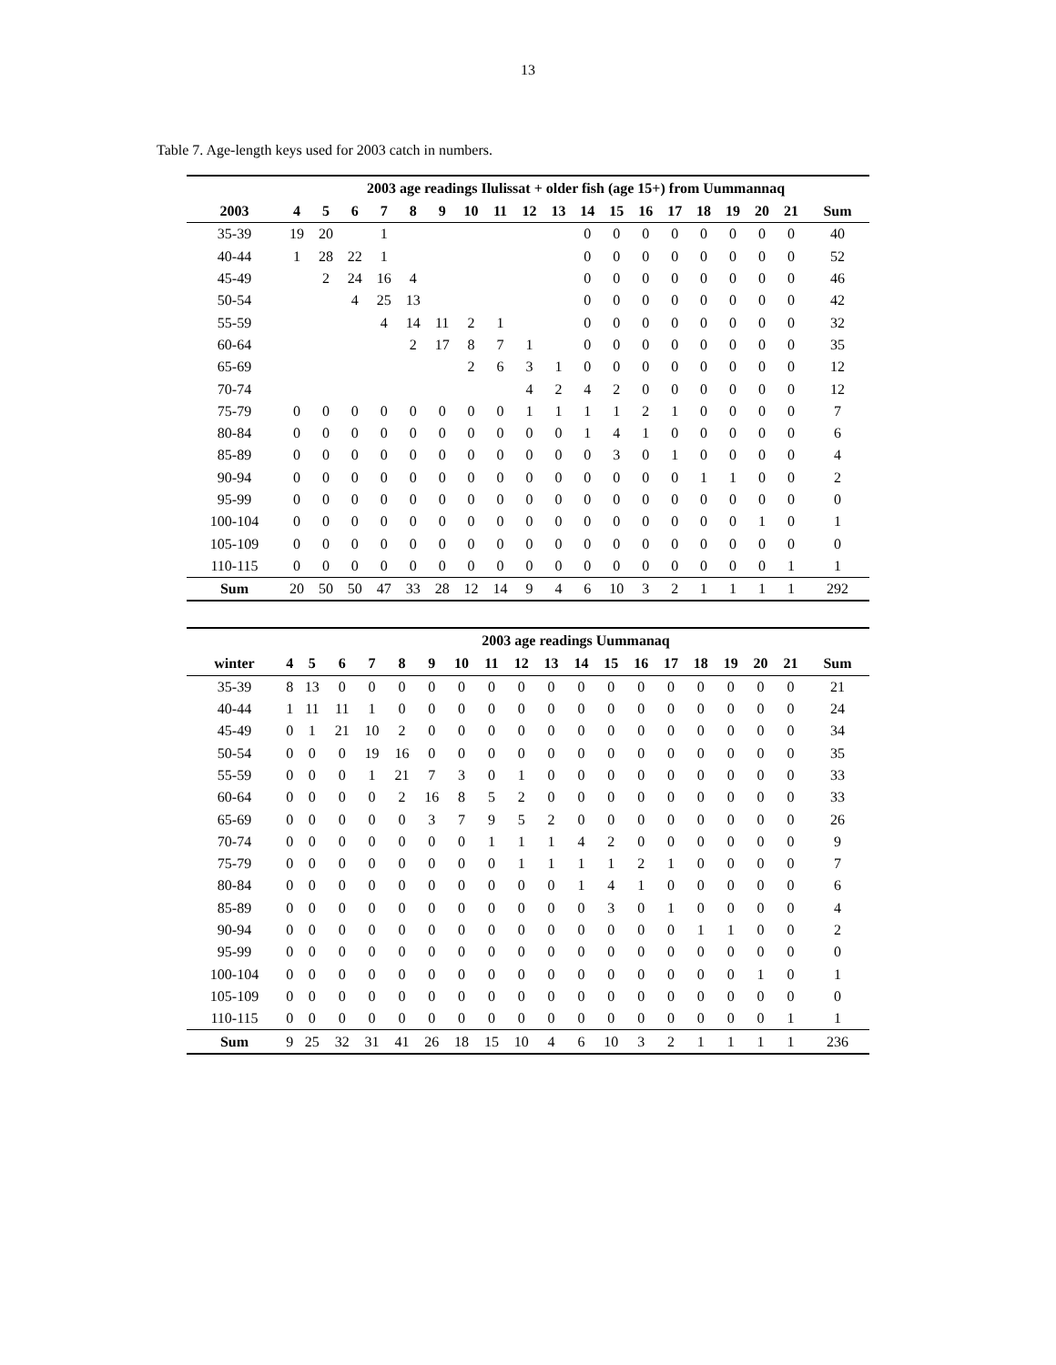13
Table 7. Age-length keys used for 2003 catch in numbers.
| | 2003 age readings Ilulissat + older fish (age 15+) from Uummannaq | | | | | | | | | | | | | | | | | | |
| --- | --- | --- | --- | --- | --- | --- | --- | --- | --- | --- | --- | --- | --- | --- | --- | --- | --- | --- | --- |
| 2003 | 4 | 5 | 6 | 7 | 8 | 9 | 10 | 11 | 12 | 13 | 14 | 15 | 16 | 17 | 18 | 19 | 20 | 21 | Sum |
| 35-39 | 19 | 20 | | 1 | | | | | | | 0 | 0 | 0 | 0 | 0 | 0 | 0 | 0 | 40 |
| 40-44 | 1 | 28 | 22 | 1 | | | | | | | 0 | 0 | 0 | 0 | 0 | 0 | 0 | 0 | 52 |
| 45-49 | | 2 | 24 | 16 | 4 | | | | | | 0 | 0 | 0 | 0 | 0 | 0 | 0 | 0 | 46 |
| 50-54 | | | 4 | 25 | 13 | | | | | | 0 | 0 | 0 | 0 | 0 | 0 | 0 | 0 | 42 |
| 55-59 | | | | 4 | 14 | 11 | 2 | 1 | | | 0 | 0 | 0 | 0 | 0 | 0 | 0 | 0 | 32 |
| 60-64 | | | | | 2 | 17 | 8 | 7 | 1 | | 0 | 0 | 0 | 0 | 0 | 0 | 0 | 0 | 35 |
| 65-69 | | | | | | | 2 | 6 | 3 | 1 | 0 | 0 | 0 | 0 | 0 | 0 | 0 | 0 | 12 |
| 70-74 | | | | | | | | | 4 | 2 | 4 | 2 | 0 | 0 | 0 | 0 | 0 | 0 | 12 |
| 75-79 | 0 | 0 | 0 | 0 | 0 | 0 | 0 | 0 | 1 | 1 | 1 | 1 | 2 | 1 | 0 | 0 | 0 | 0 | 7 |
| 80-84 | 0 | 0 | 0 | 0 | 0 | 0 | 0 | 0 | 0 | 0 | 1 | 4 | 1 | 0 | 0 | 0 | 0 | 0 | 6 |
| 85-89 | 0 | 0 | 0 | 0 | 0 | 0 | 0 | 0 | 0 | 0 | 0 | 3 | 0 | 1 | 0 | 0 | 0 | 0 | 4 |
| 90-94 | 0 | 0 | 0 | 0 | 0 | 0 | 0 | 0 | 0 | 0 | 0 | 0 | 0 | 0 | 1 | 1 | 0 | 0 | 2 |
| 95-99 | 0 | 0 | 0 | 0 | 0 | 0 | 0 | 0 | 0 | 0 | 0 | 0 | 0 | 0 | 0 | 0 | 0 | 0 | 0 |
| 100-104 | 0 | 0 | 0 | 0 | 0 | 0 | 0 | 0 | 0 | 0 | 0 | 0 | 0 | 0 | 0 | 0 | 1 | 0 | 1 |
| 105-109 | 0 | 0 | 0 | 0 | 0 | 0 | 0 | 0 | 0 | 0 | 0 | 0 | 0 | 0 | 0 | 0 | 0 | 0 | 0 |
| 110-115 | 0 | 0 | 0 | 0 | 0 | 0 | 0 | 0 | 0 | 0 | 0 | 0 | 0 | 0 | 0 | 0 | 0 | 1 | 1 |
| Sum | 20 | 50 | 50 | 47 | 33 | 28 | 12 | 14 | 9 | 4 | 6 | 10 | 3 | 2 | 1 | 1 | 1 | 1 | 292 |
| | 2003 age readings Uummanaq | | | | | | | | | | | | | | | | | | |
| --- | --- | --- | --- | --- | --- | --- | --- | --- | --- | --- | --- | --- | --- | --- | --- | --- | --- | --- | --- |
| winter | 4 | 5 | 6 | 7 | 8 | 9 | 10 | 11 | 12 | 13 | 14 | 15 | 16 | 17 | 18 | 19 | 20 | 21 | Sum |
| 35-39 | 8 | 13 | 0 | 0 | 0 | 0 | 0 | 0 | 0 | 0 | 0 | 0 | 0 | 0 | 0 | 0 | 0 | 0 | 21 |
| 40-44 | 1 | 11 | 11 | 1 | 0 | 0 | 0 | 0 | 0 | 0 | 0 | 0 | 0 | 0 | 0 | 0 | 0 | 0 | 24 |
| 45-49 | 0 | 1 | 21 | 10 | 2 | 0 | 0 | 0 | 0 | 0 | 0 | 0 | 0 | 0 | 0 | 0 | 0 | 0 | 34 |
| 50-54 | 0 | 0 | 0 | 19 | 16 | 0 | 0 | 0 | 0 | 0 | 0 | 0 | 0 | 0 | 0 | 0 | 0 | 0 | 35 |
| 55-59 | 0 | 0 | 0 | 1 | 21 | 7 | 3 | 0 | 1 | 0 | 0 | 0 | 0 | 0 | 0 | 0 | 0 | 0 | 33 |
| 60-64 | 0 | 0 | 0 | 0 | 2 | 16 | 8 | 5 | 2 | 0 | 0 | 0 | 0 | 0 | 0 | 0 | 0 | 0 | 33 |
| 65-69 | 0 | 0 | 0 | 0 | 0 | 3 | 7 | 9 | 5 | 2 | 0 | 0 | 0 | 0 | 0 | 0 | 0 | 0 | 26 |
| 70-74 | 0 | 0 | 0 | 0 | 0 | 0 | 0 | 1 | 1 | 1 | 4 | 2 | 0 | 0 | 0 | 0 | 0 | 0 | 9 |
| 75-79 | 0 | 0 | 0 | 0 | 0 | 0 | 0 | 0 | 1 | 1 | 1 | 1 | 2 | 1 | 0 | 0 | 0 | 0 | 7 |
| 80-84 | 0 | 0 | 0 | 0 | 0 | 0 | 0 | 0 | 0 | 0 | 1 | 4 | 1 | 0 | 0 | 0 | 0 | 0 | 6 |
| 85-89 | 0 | 0 | 0 | 0 | 0 | 0 | 0 | 0 | 0 | 0 | 0 | 3 | 0 | 1 | 0 | 0 | 0 | 0 | 4 |
| 90-94 | 0 | 0 | 0 | 0 | 0 | 0 | 0 | 0 | 0 | 0 | 0 | 0 | 0 | 0 | 1 | 1 | 0 | 0 | 2 |
| 95-99 | 0 | 0 | 0 | 0 | 0 | 0 | 0 | 0 | 0 | 0 | 0 | 0 | 0 | 0 | 0 | 0 | 0 | 0 | 0 |
| 100-104 | 0 | 0 | 0 | 0 | 0 | 0 | 0 | 0 | 0 | 0 | 0 | 0 | 0 | 0 | 0 | 0 | 1 | 0 | 1 |
| 105-109 | 0 | 0 | 0 | 0 | 0 | 0 | 0 | 0 | 0 | 0 | 0 | 0 | 0 | 0 | 0 | 0 | 0 | 0 | 0 |
| 110-115 | 0 | 0 | 0 | 0 | 0 | 0 | 0 | 0 | 0 | 0 | 0 | 0 | 0 | 0 | 0 | 0 | 0 | 1 | 1 |
| Sum | 9 | 25 | 32 | 31 | 41 | 26 | 18 | 15 | 10 | 4 | 6 | 10 | 3 | 2 | 1 | 1 | 1 | 1 | 236 |